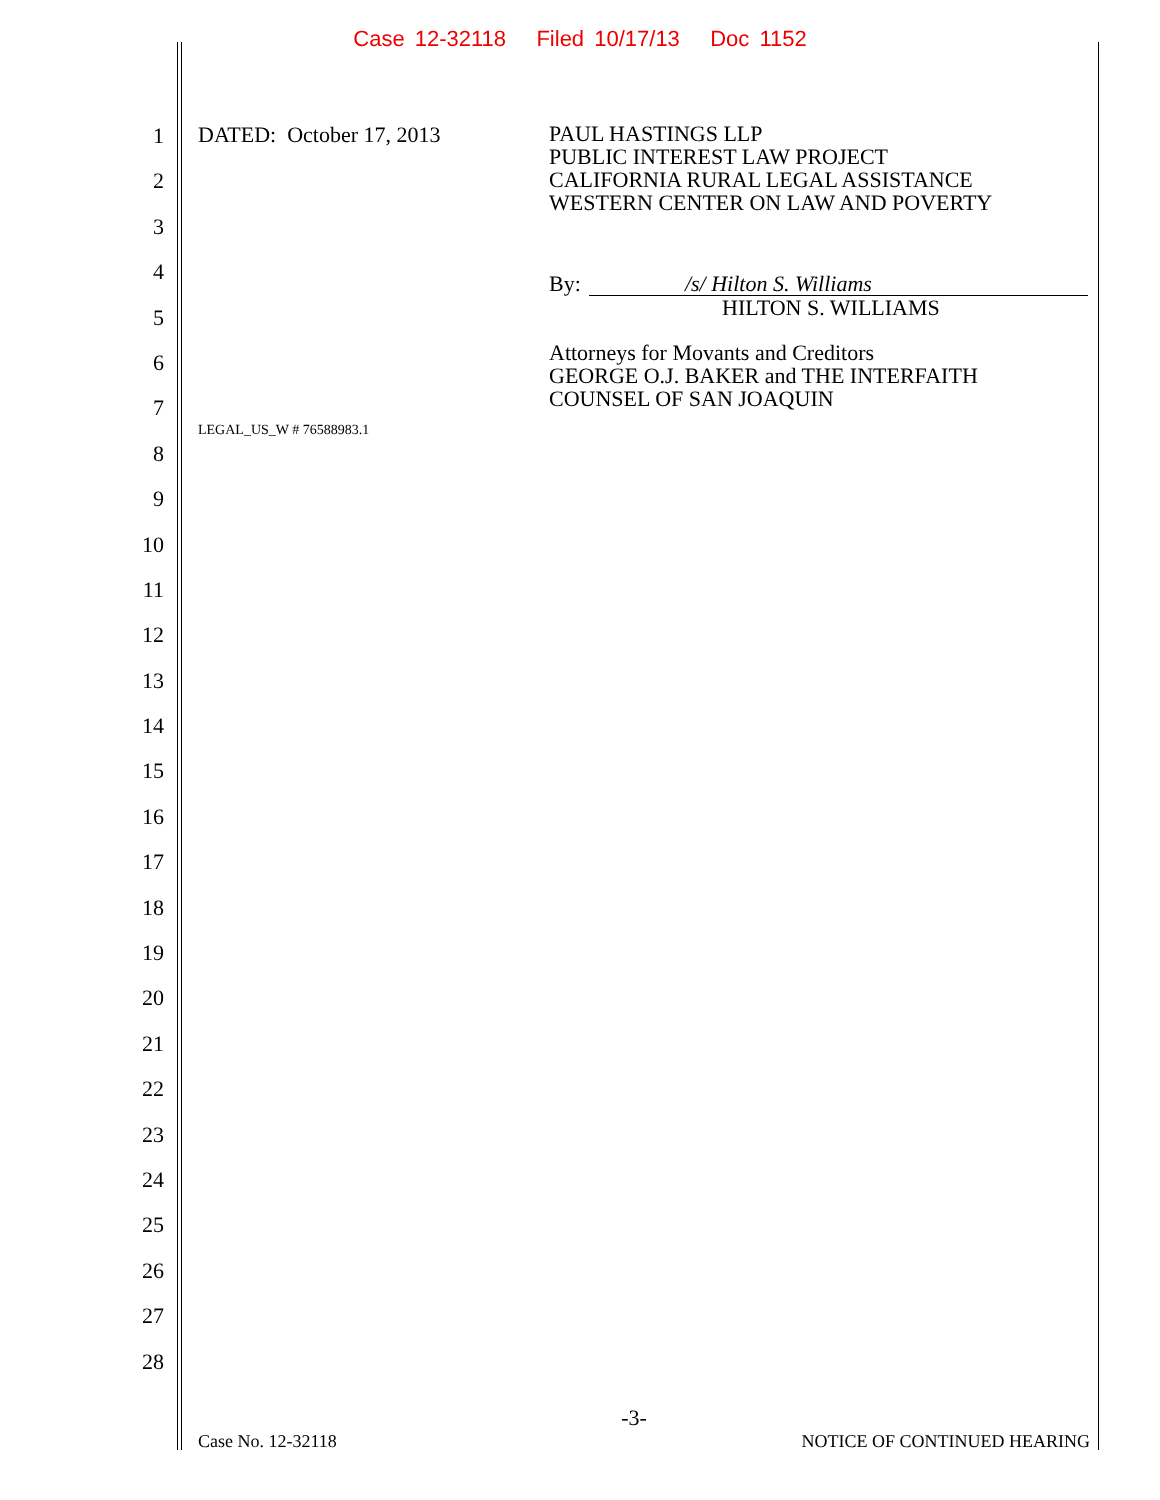Case 12-32118 Filed 10/17/13 Doc 1152
1
2
3
4
5
6
7
8
9
10
11
12
13
14
15
16
17
18
19
20
21
22
23
24
25
26
27
28
DATED: October 17, 2013
PAUL HASTINGS LLP
PUBLIC INTEREST LAW PROJECT
CALIFORNIA RURAL LEGAL ASSISTANCE
WESTERN CENTER ON LAW AND POVERTY
By: /s/ Hilton S. Williams
HILTON S. WILLIAMS
Attorneys for Movants and Creditors
GEORGE O.J. BAKER and THE INTERFAITH
COUNSEL OF SAN JOAQUIN
LEGAL_US_W # 76588983.1
-3-
Case No. 12-32118 NOTICE OF CONTINUED HEARING